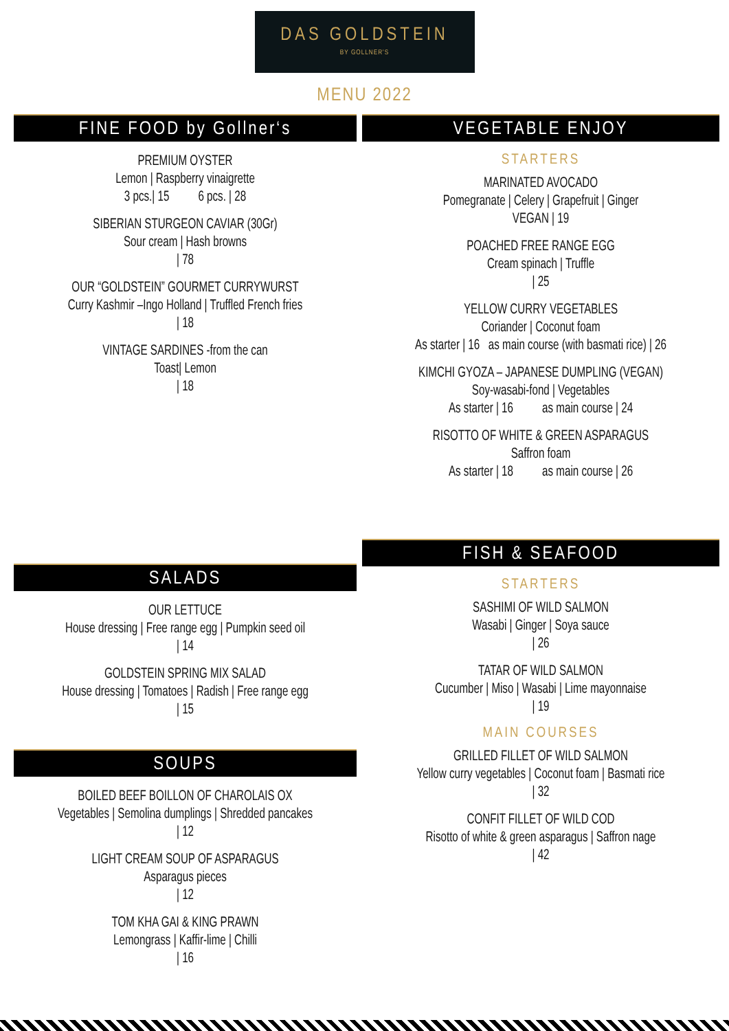DAS GOLDSTEIN
BY GOLLNER'S
MENU 2022
FINE FOOD by Gollner‘s
PREMIUM OYSTER
Lemon | Raspberry vinaigrette
3 pcs.| 15 6 pcs. | 28
SIBERIAN STURGEON CAVIAR (30Gr)
Sour cream | Hash browns
| 78
OUR “GOLDSTEIN” GOURMET CURRYWURST
Curry Kashmir –Ingo Holland | Truffled French fries
| 18
VINTAGE SARDINES -from the can
Toast| Lemon
| 18
SALADS
OUR LETTUCE
House dressing | Free range egg | Pumpkin seed oil
| 14
GOLDSTEIN SPRING MIX SALAD
House dressing | Tomatoes | Radish | Free range egg
| 15
SOUPS
BOILED BEEF BOILLON OF CHAROLAIS OX
Vegetables | Semolina dumplings | Shredded pancakes
| 12
LIGHT CREAM SOUP OF ASPARAGUS
Asparagus pieces
| 12
TOM KHA GAI & KING PRAWN
Lemongrass | Kaffir-lime | Chilli
| 16
VEGETABLE ENJOY
STARTERS
MARINATED AVOCADO
Pomegranate | Celery | Grapefruit | Ginger
VEGAN | 19
POACHED FREE RANGE EGG
Cream spinach | Truffle
| 25
YELLOW CURRY VEGETABLES
Coriander | Coconut foam
As starter | 16 as main course (with basmati rice) | 26
KIMCHI GYOZA – JAPANESE DUMPLING (VEGAN)
Soy-wasabi-fond | Vegetables
As starter | 16 as main course | 24
RISOTTO OF WHITE & GREEN ASPARAGUS
Saffron foam
As starter | 18 as main course | 26
FISH & SEAFOOD
STARTERS
SASHIMI OF WILD SALMON
Wasabi | Ginger | Soya sauce
| 26
TATAR OF WILD SALMON
Cucumber | Miso | Wasabi | Lime mayonnaise
| 19
MAIN COURSES
GRILLED FILLET OF WILD SALMON
Yellow curry vegetables | Coconut foam | Basmati rice
| 32
CONFIT FILLET OF WILD COD
Risotto of white & green asparagus | Saffron nage
| 42